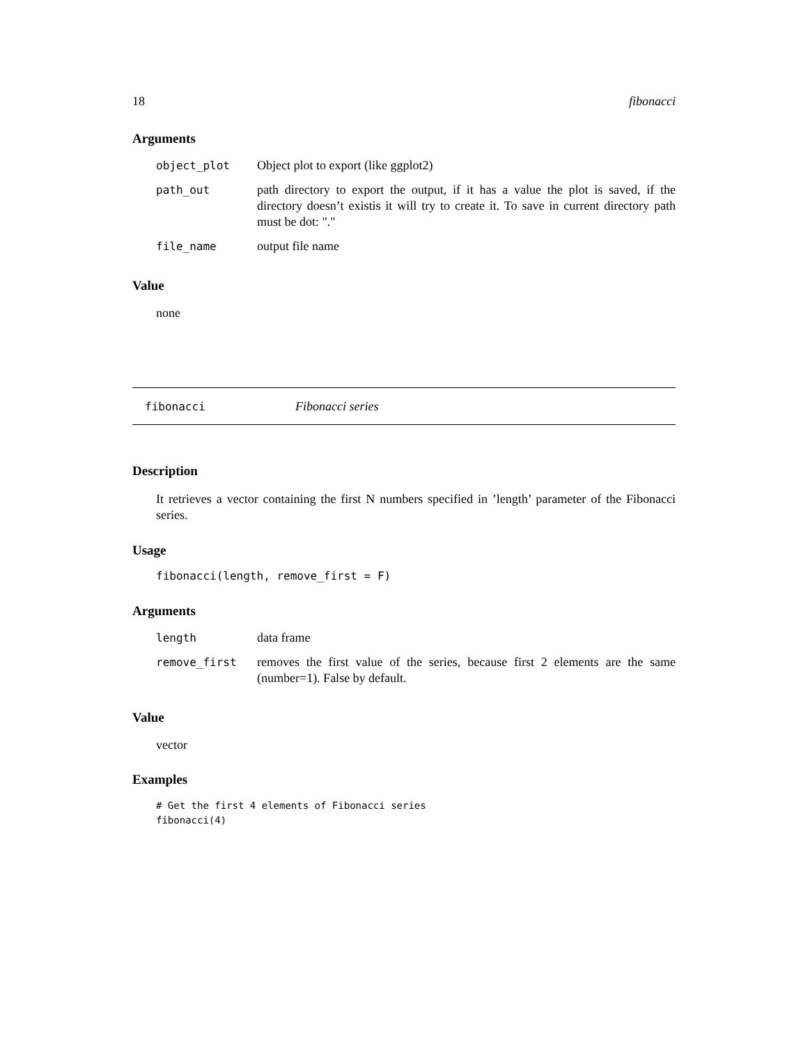18 fibonacci
Arguments
| object_plot | Object plot to export (like ggplot2) |
| path_out | path directory to export the output, if it has a value the plot is saved, if the directory doesn’t existis it will try to create it. To save in current directory path must be dot: "." |
| file_name | output file name |
Value
none
fibonacci Fibonacci series
Description
It retrieves a vector containing the first N numbers specified in ’length’ parameter of the Fibonacci series.
Usage
fibonacci(length, remove_first = F)
Arguments
| length | data frame |
| remove_first | removes the first value of the series, because first 2 elements are the same (number=1). False by default. |
Value
vector
Examples
# Get the first 4 elements of Fibonacci series
fibonacci(4)